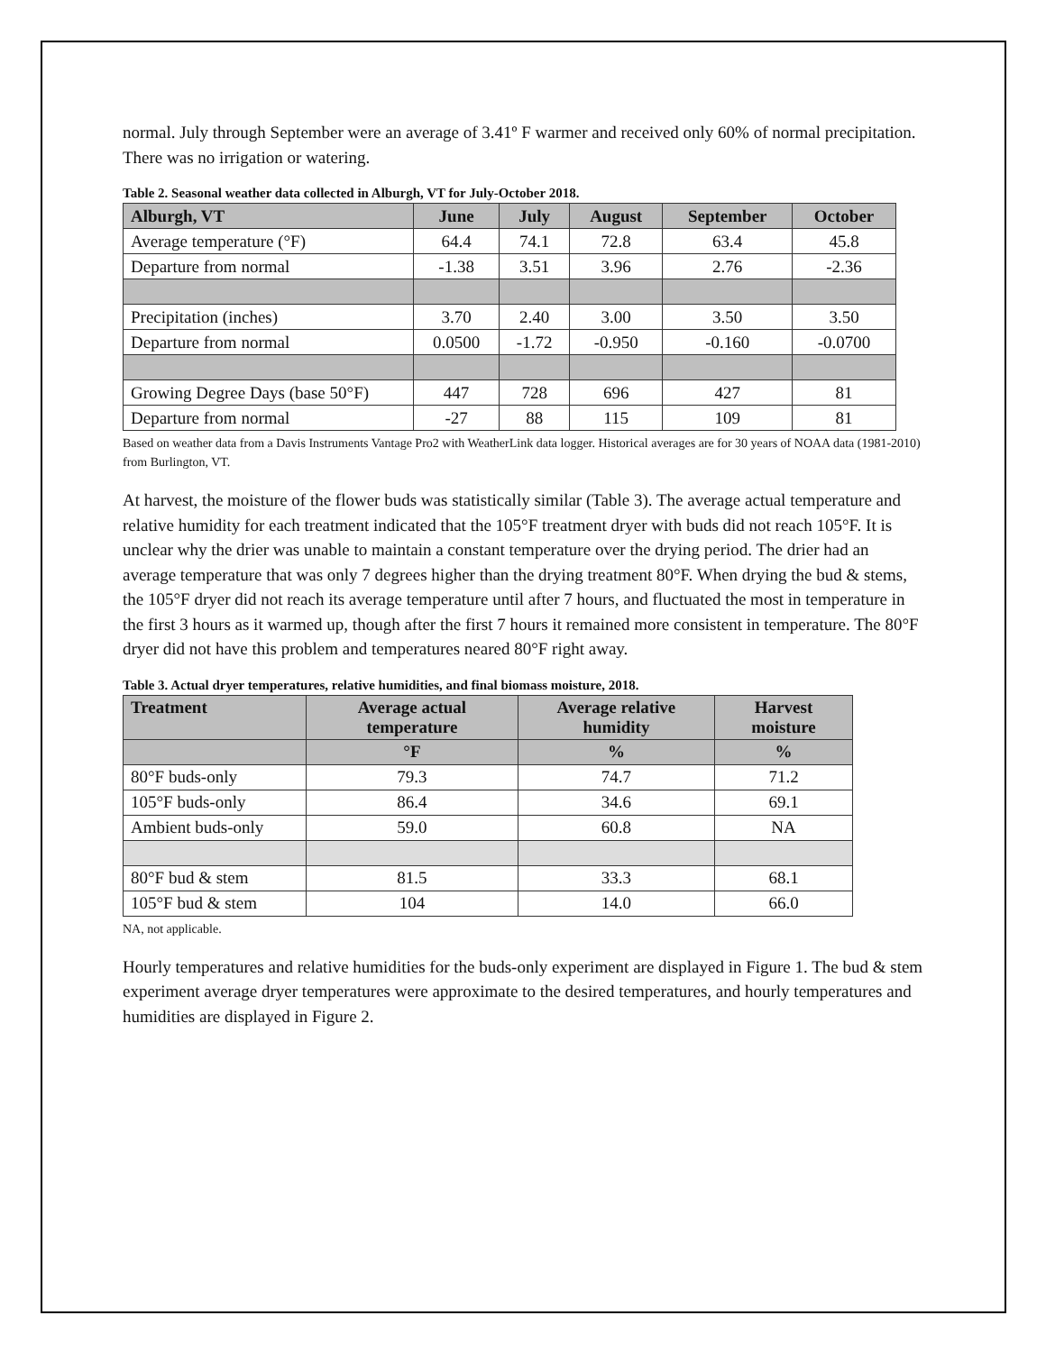normal. July through September were an average of 3.41º F warmer and received only 60% of normal precipitation. There was no irrigation or watering.
Table 2. Seasonal weather data collected in Alburgh, VT for July-October 2018.
| Alburgh, VT | June | July | August | September | October |
| --- | --- | --- | --- | --- | --- |
| Average temperature (°F) | 64.4 | 74.1 | 72.8 | 63.4 | 45.8 |
| Departure from normal | -1.38 | 3.51 | 3.96 | 2.76 | -2.36 |
| Precipitation (inches) | 3.70 | 2.40 | 3.00 | 3.50 | 3.50 |
| Departure from normal | 0.0500 | -1.72 | -0.950 | -0.160 | -0.0700 |
| Growing Degree Days (base 50°F) | 447 | 728 | 696 | 427 | 81 |
| Departure from normal | -27 | 88 | 115 | 109 | 81 |
Based on weather data from a Davis Instruments Vantage Pro2 with WeatherLink data logger. Historical averages are for 30 years of NOAA data (1981-2010) from Burlington, VT.
At harvest, the moisture of the flower buds was statistically similar (Table 3). The average actual temperature and relative humidity for each treatment indicated that the 105°F treatment dryer with buds did not reach 105°F. It is unclear why the drier was unable to maintain a constant temperature over the drying period. The drier had an average temperature that was only 7 degrees higher than the drying treatment 80°F. When drying the bud & stems, the 105°F dryer did not reach its average temperature until after 7 hours, and fluctuated the most in temperature in the first 3 hours as it warmed up, though after the first 7 hours it remained more consistent in temperature. The 80°F dryer did not have this problem and temperatures neared 80°F right away.
Table 3. Actual dryer temperatures, relative humidities, and final biomass moisture, 2018.
| Treatment | Average actual temperature | Average relative humidity | Harvest moisture |
| --- | --- | --- | --- |
| | °F | % | % |
| 80°F buds-only | 79.3 | 74.7 | 71.2 |
| 105°F buds-only | 86.4 | 34.6 | 69.1 |
| Ambient buds-only | 59.0 | 60.8 | NA |
| 80°F bud & stem | 81.5 | 33.3 | 68.1 |
| 105°F bud & stem | 104 | 14.0 | 66.0 |
NA, not applicable.
Hourly temperatures and relative humidities for the buds-only experiment are displayed in Figure 1. The bud & stem experiment average dryer temperatures were approximate to the desired temperatures, and hourly temperatures and humidities are displayed in Figure 2.